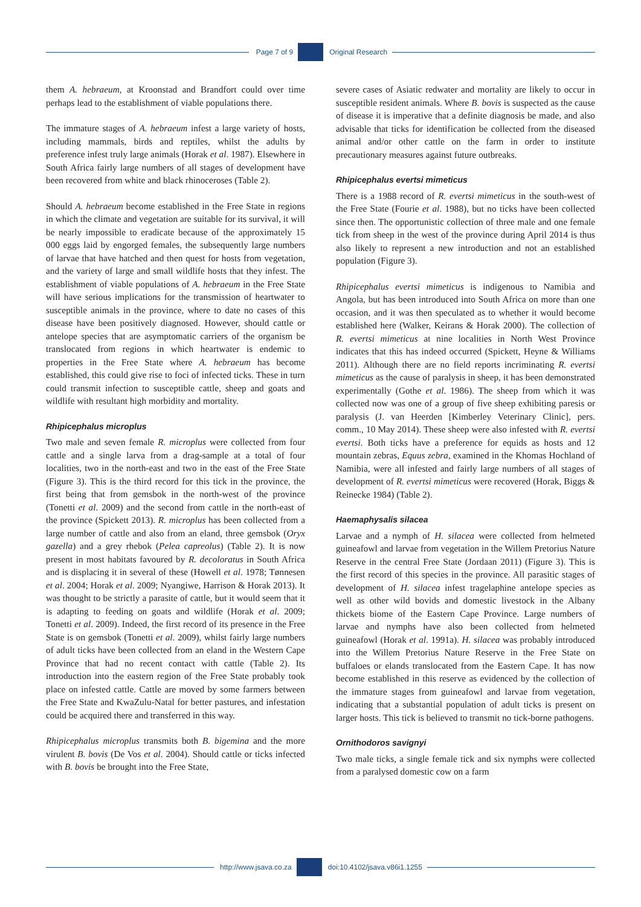Page 7 of 9 Original Research
them A. hebraeum, at Kroonstad and Brandfort could over time perhaps lead to the establishment of viable populations there.
The immature stages of A. hebraeum infest a large variety of hosts, including mammals, birds and reptiles, whilst the adults by preference infest truly large animals (Horak et al. 1987). Elsewhere in South Africa fairly large numbers of all stages of development have been recovered from white and black rhinoceroses (Table 2).
Should A. hebraeum become established in the Free State in regions in which the climate and vegetation are suitable for its survival, it will be nearly impossible to eradicate because of the approximately 15 000 eggs laid by engorged females, the subsequently large numbers of larvae that have hatched and then quest for hosts from vegetation, and the variety of large and small wildlife hosts that they infest. The establishment of viable populations of A. hebraeum in the Free State will have serious implications for the transmission of heartwater to susceptible animals in the province, where to date no cases of this disease have been positively diagnosed. However, should cattle or antelope species that are asymptomatic carriers of the organism be translocated from regions in which heartwater is endemic to properties in the Free State where A. hebraeum has become established, this could give rise to foci of infected ticks. These in turn could transmit infection to susceptible cattle, sheep and goats and wildlife with resultant high morbidity and mortality.
Rhipicephalus microplus
Two male and seven female R. microplus were collected from four cattle and a single larva from a drag-sample at a total of four localities, two in the north-east and two in the east of the Free State (Figure 3). This is the third record for this tick in the province, the first being that from gemsbok in the north-west of the province (Tonetti et al. 2009) and the second from cattle in the north-east of the province (Spickett 2013). R. microplus has been collected from a large number of cattle and also from an eland, three gemsbok (Oryx gazella) and a grey rhebok (Pelea capreolus) (Table 2). It is now present in most habitats favoured by R. decoloratus in South Africa and is displacing it in several of these (Howell et al. 1978; Tønnesen et al. 2004; Horak et al. 2009; Nyangiwe, Harrison & Horak 2013). It was thought to be strictly a parasite of cattle, but it would seem that it is adapting to feeding on goats and wildlife (Horak et al. 2009; Tonetti et al. 2009). Indeed, the first record of its presence in the Free State is on gemsbok (Tonetti et al. 2009), whilst fairly large numbers of adult ticks have been collected from an eland in the Western Cape Province that had no recent contact with cattle (Table 2). Its introduction into the eastern region of the Free State probably took place on infested cattle. Cattle are moved by some farmers between the Free State and KwaZulu-Natal for better pastures, and infestation could be acquired there and transferred in this way.
Rhipicephalus microplus transmits both B. bigemina and the more virulent B. bovis (De Vos et al. 2004). Should cattle or ticks infected with B. bovis be brought into the Free State,
severe cases of Asiatic redwater and mortality are likely to occur in susceptible resident animals. Where B. bovis is suspected as the cause of disease it is imperative that a definite diagnosis be made, and also advisable that ticks for identification be collected from the diseased animal and/or other cattle on the farm in order to institute precautionary measures against future outbreaks.
Rhipicephalus evertsi mimeticus
There is a 1988 record of R. evertsi mimeticus in the south-west of the Free State (Fourie et al. 1988), but no ticks have been collected since then. The opportunistic collection of three male and one female tick from sheep in the west of the province during April 2014 is thus also likely to represent a new introduction and not an established population (Figure 3).
Rhipicephalus evertsi mimeticus is indigenous to Namibia and Angola, but has been introduced into South Africa on more than one occasion, and it was then speculated as to whether it would become established here (Walker, Keirans & Horak 2000). The collection of R. evertsi mimeticus at nine localities in North West Province indicates that this has indeed occurred (Spickett, Heyne & Williams 2011). Although there are no field reports incriminating R. evertsi mimeticus as the cause of paralysis in sheep, it has been demonstrated experimentally (Gothe et al. 1986). The sheep from which it was collected now was one of a group of five sheep exhibiting paresis or paralysis (J. van Heerden [Kimberley Veterinary Clinic], pers. comm., 10 May 2014). These sheep were also infested with R. evertsi evertsi. Both ticks have a preference for equids as hosts and 12 mountain zebras, Equus zebra, examined in the Khomas Hochland of Namibia, were all infested and fairly large numbers of all stages of development of R. evertsi mimeticus were recovered (Horak, Biggs & Reinecke 1984) (Table 2).
Haemaphysalis silacea
Larvae and a nymph of H. silacea were collected from helmeted guineafowl and larvae from vegetation in the Willem Pretorius Nature Reserve in the central Free State (Jordaan 2011) (Figure 3). This is the first record of this species in the province. All parasitic stages of development of H. silacea infest tragelaphine antelope species as well as other wild bovids and domestic livestock in the Albany thickets biome of the Eastern Cape Province. Large numbers of larvae and nymphs have also been collected from helmeted guineafowl (Horak et al. 1991a). H. silacea was probably introduced into the Willem Pretorius Nature Reserve in the Free State on buffaloes or elands translocated from the Eastern Cape. It has now become established in this reserve as evidenced by the collection of the immature stages from guineafowl and larvae from vegetation, indicating that a substantial population of adult ticks is present on larger hosts. This tick is believed to transmit no tick-borne pathogens.
Ornithodoros savignyi
Two male ticks, a single female tick and six nymphs were collected from a paralysed domestic cow on a farm
http://www.jsava.co.za doi:10.4102/jsava.v86i1.1255